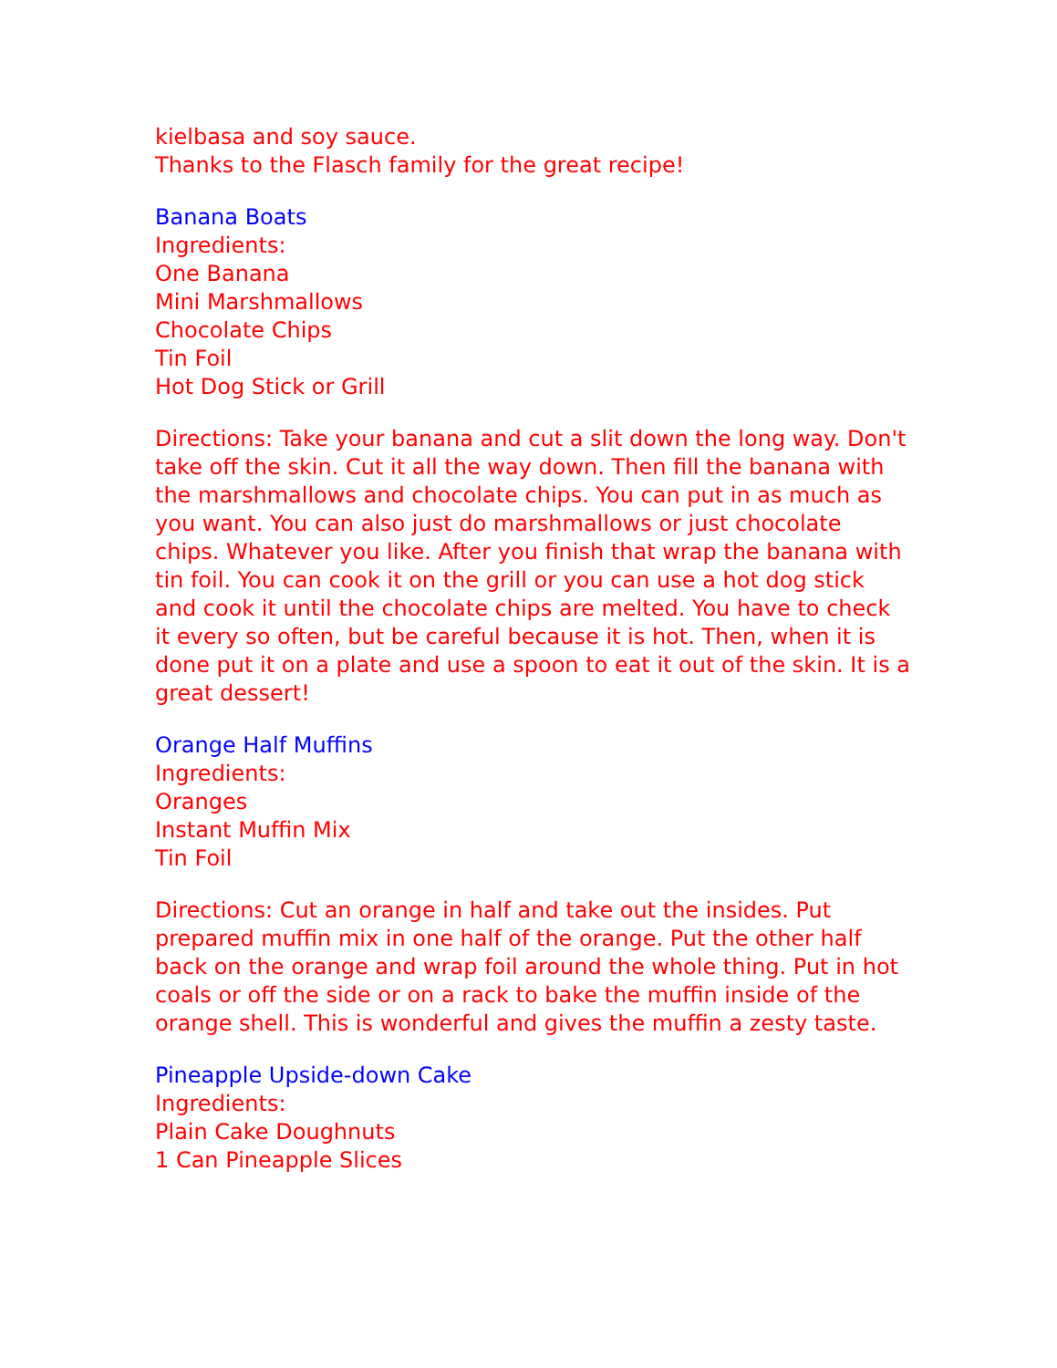kielbasa and soy sauce.
Thanks to the Flasch family for the great recipe!
Banana Boats
Ingredients:
One Banana
Mini Marshmallows
Chocolate Chips
Tin Foil
Hot Dog Stick or Grill
Directions: Take your banana and cut a slit down the long way. Don't take off the skin. Cut it all the way down. Then fill the banana with the marshmallows and chocolate chips. You can put in as much as you want. You can also just do marshmallows or just chocolate chips. Whatever you like. After you finish that wrap the banana with tin foil. You can cook it on the grill or you can use a hot dog stick and cook it until the chocolate chips are melted. You have to check it every so often, but be careful because it is hot. Then, when it is done put it on a plate and use a spoon to eat it out of the skin. It is a great dessert!
Orange Half Muffins
Ingredients:
Oranges
Instant Muffin Mix
Tin Foil
Directions: Cut an orange in half and take out the insides. Put prepared muffin mix in one half of the orange. Put the other half back on the orange and wrap foil around the whole thing. Put in hot coals or off the side or on a rack to bake the muffin inside of the orange shell. This is wonderful and gives the muffin a zesty taste.
Pineapple Upside-down Cake
Ingredients:
Plain Cake Doughnuts
1 Can Pineapple Slices